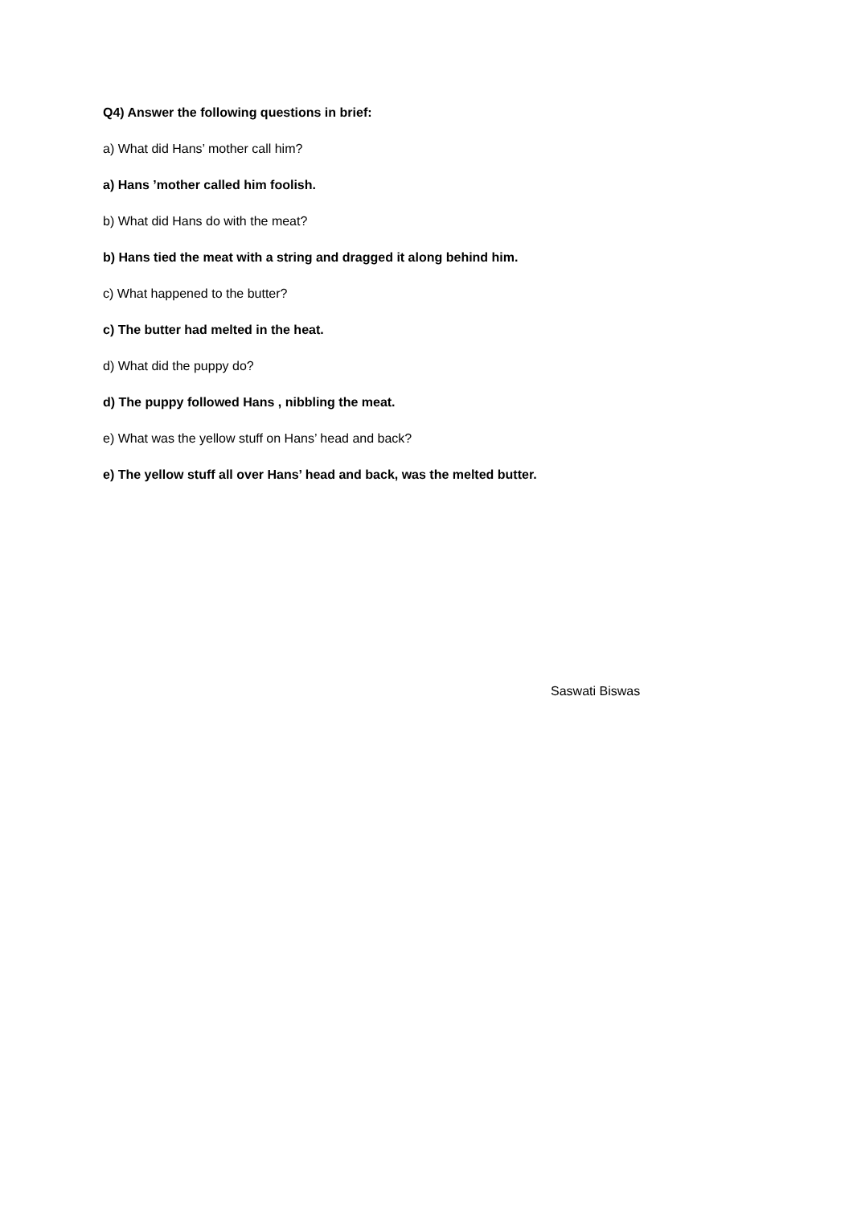Q4) Answer the following questions in brief:
a) What did Hans’ mother call him?
a) Hans ’mother called him foolish.
b) What did Hans do with the meat?
b) Hans tied the meat with a string and dragged it along behind him.
c) What happened to the butter?
c) The butter had melted in the heat.
d) What did the puppy do?
d) The puppy followed Hans , nibbling the meat.
e) What was the yellow stuff on Hans’ head and back?
e) The yellow stuff all over Hans’ head and back, was the melted butter.
Saswati Biswas